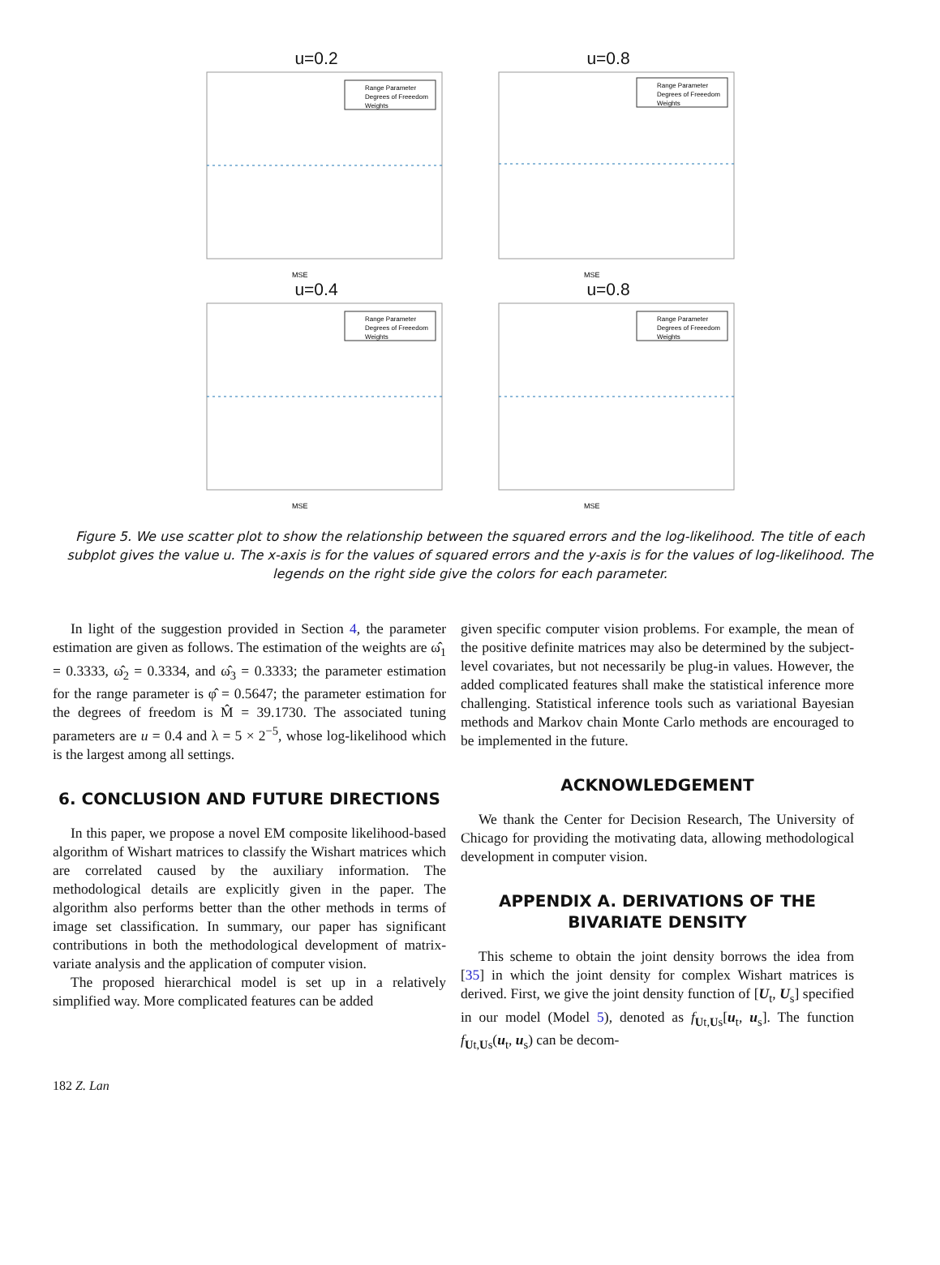u=0.2
Range Parameter
Degrees of Freeedom
Weights
MSE
u=0.8
Range Parameter
Degrees of Freeedom
Weights
MSE
u=0.4
Range Parameter
Degrees of Freeedom
Weights
MSE
u=0.8
Range Parameter
Degrees of Freeedom
Weights
MSE
Figure 5. We use scatter plot to show the relationship between the squared errors and the log-likelihood. The title of each subplot gives the value u. The x-axis is for the values of squared errors and the y-axis is for the values of log-likelihood. The legends on the right side give the colors for each parameter.
In light of the suggestion provided in Section 4, the parameter estimation are given as follows. The estimation of the weights are ω̂<sub>1</sub> = 0.3333, ω̂<sub>2</sub> = 0.3334, and ω̂<sub>3</sub> = 0.3333; the parameter estimation for the range parameter is φ̂ = 0.5647; the parameter estimation for the degrees of freedom is M̂ = 39.1730. The associated tuning parameters are u = 0.4 and λ = 5 × 2<sup>−5</sup>, whose log-likelihood which is the largest among all settings.
6. CONCLUSION AND FUTURE DIRECTIONS
In this paper, we propose a novel EM composite likelihood-based algorithm of Wishart matrices to classify the Wishart matrices which are correlated caused by the auxiliary information. The methodological details are explicitly given in the paper. The algorithm also performs better than the other methods in terms of image set classification. In summary, our paper has significant contributions in both the methodological development of matrix-variate analysis and the application of computer vision.
The proposed hierarchical model is set up in a relatively simplified way. More complicated features can be added
given specific computer vision problems. For example, the mean of the positive definite matrices may also be determined by the subject-level covariates, but not necessarily be plug-in values. However, the added complicated features shall make the statistical inference more challenging. Statistical inference tools such as variational Bayesian methods and Markov chain Monte Carlo methods are encouraged to be implemented in the future.
ACKNOWLEDGEMENT
We thank the Center for Decision Research, The University of Chicago for providing the motivating data, allowing methodological development in computer vision.
APPENDIX A. DERIVATIONS OF THE BIVARIATE DENSITY
This scheme to obtain the joint density borrows the idea from [35] in which the joint density for complex Wishart matrices is derived. First, we give the joint density function of [U<sub>t</sub>, U<sub>s</sub>] specified in our model (Model 5), denoted as f<sub>Ut,Us</sub>[u<sub>t</sub>, u<sub>s</sub>]. The function f<sub>Ut,Us</sub>(u<sub>t</sub>, u<sub>s</sub>) can be decom-
182 Z. Lan